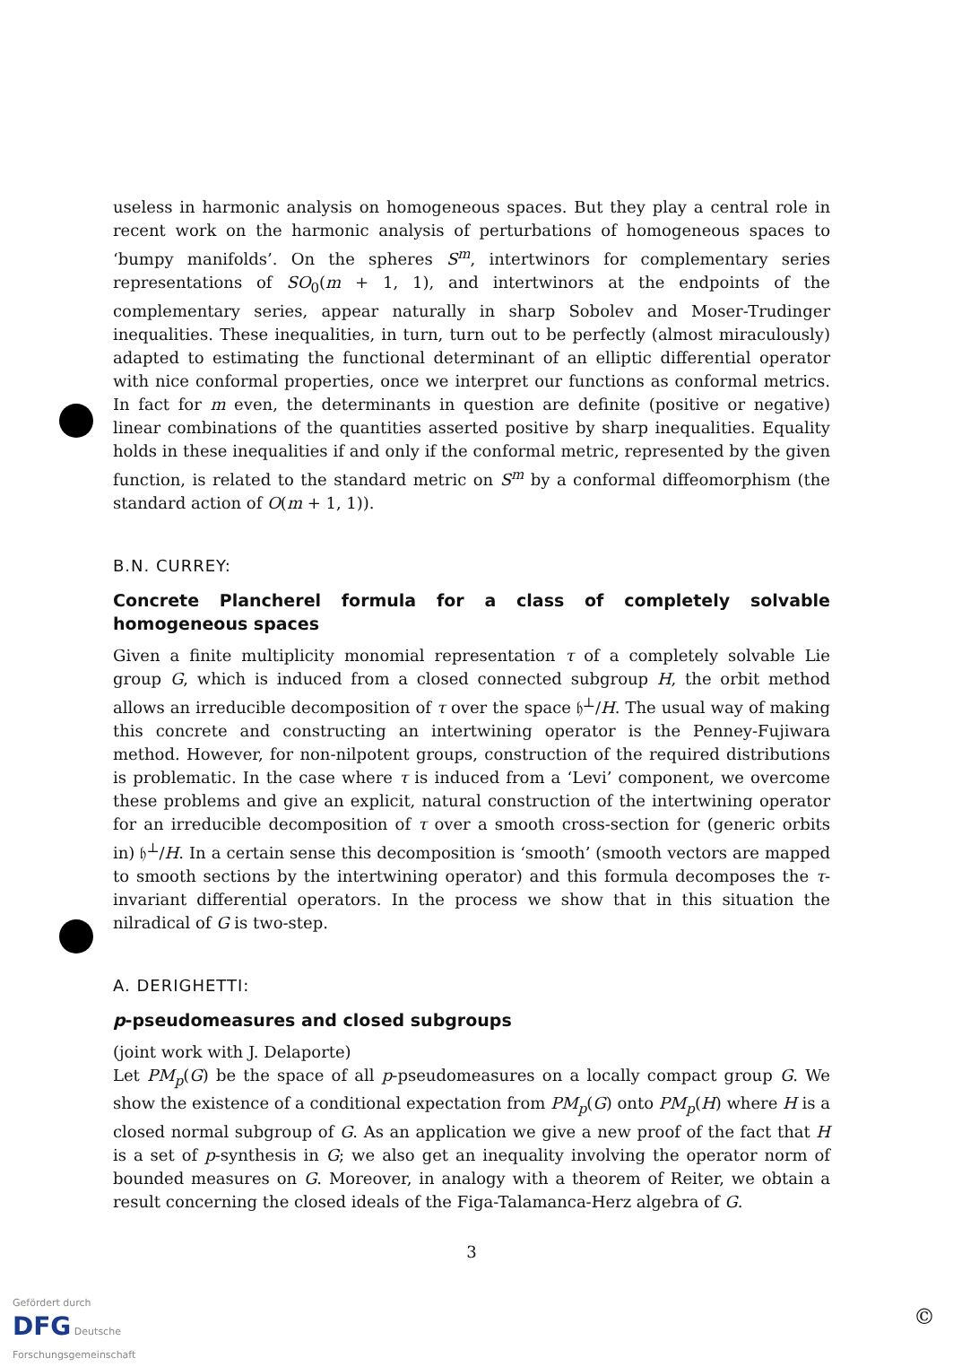useless in harmonic analysis on homogeneous spaces. But they play a central role in recent work on the harmonic analysis of perturbations of homogeneous spaces to ‘bumpy manifolds’. On the spheres S<sup>m</sup>, intertwinors for complementary series representations of SO<sub>0</sub>(m + 1, 1), and intertwinors at the endpoints of the complementary series, appear naturally in sharp Sobolev and Moser-Trudinger inequalities. These inequalities, in turn, turn out to be perfectly (almost miraculously) adapted to estimating the functional determinant of an elliptic differential operator with nice conformal properties, once we interpret our functions as conformal metrics. In fact for m even, the determinants in question are definite (positive or negative) linear combinations of the quantities asserted positive by sharp inequalities. Equality holds in these inequalities if and only if the conformal metric, represented by the given function, is related to the standard metric on S<sup>m</sup> by a conformal diffeomorphism (the standard action of O(m + 1, 1)).
B.N. CURREY:
Concrete Plancherel formula for a class of completely solvable homogeneous spaces
Given a finite multiplicity monomial representation τ of a completely solvable Lie group G, which is induced from a closed connected subgroup H, the orbit method allows an irreducible decomposition of τ over the space 𝔥<sup>⊥</sup>/H. The usual way of making this concrete and constructing an intertwining operator is the Penney-Fujiwara method. However, for non-nilpotent groups, construction of the required distributions is problematic. In the case where τ is induced from a ‘Levi’ component, we overcome these problems and give an explicit, natural construction of the intertwining operator for an irreducible decomposition of τ over a smooth cross-section for (generic orbits in) 𝔥<sup>⊥</sup>/H. In a certain sense this decomposition is ‘smooth’ (smooth vectors are mapped to smooth sections by the intertwining operator) and this formula decomposes the τ-invariant differential operators. In the process we show that in this situation the nilradical of G is two-step.
A. DERIGHETTI:
p-pseudomeasures and closed subgroups
(joint work with J. Delaporte)
Let PM<sub>p</sub>(G) be the space of all p-pseudomeasures on a locally compact group G. We show the existence of a conditional expectation from PM<sub>p</sub>(G) onto PM<sub>p</sub>(H) where H is a closed normal subgroup of G. As an application we give a new proof of the fact that H is a set of p-synthesis in G; we also get an inequality involving the operator norm of bounded measures on G. Moreover, in analogy with a theorem of Reiter, we obtain a result concerning the closed ideals of the Figa-Talamanca-Herz algebra of G.
3
Gefördert durch
DFG Deutsche
Forschungsgemeinschaft
©